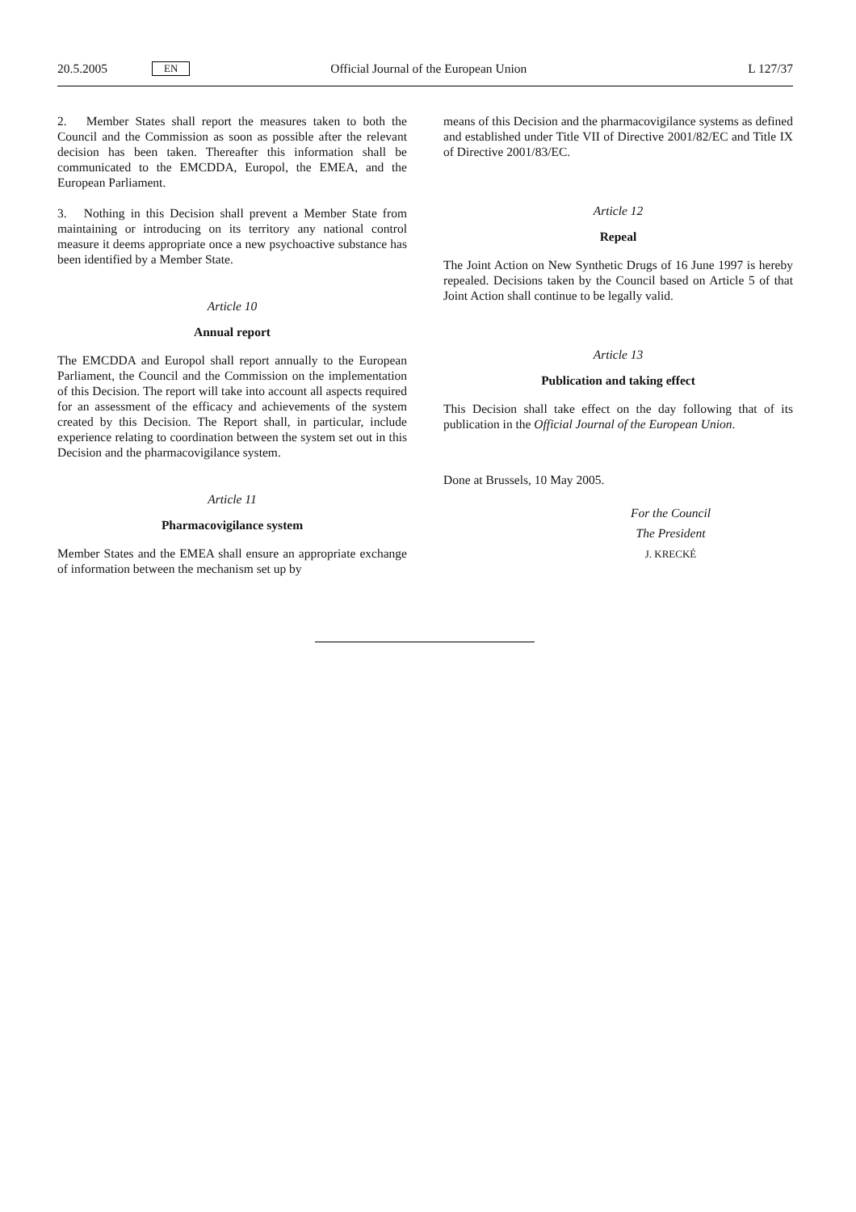20.5.2005 EN Official Journal of the European Union L 127/37
2. Member States shall report the measures taken to both the Council and the Commission as soon as possible after the relevant decision has been taken. Thereafter this information shall be communicated to the EMCDDA, Europol, the EMEA, and the European Parliament.
3. Nothing in this Decision shall prevent a Member State from maintaining or introducing on its territory any national control measure it deems appropriate once a new psychoactive substance has been identified by a Member State.
Article 10
Annual report
The EMCDDA and Europol shall report annually to the European Parliament, the Council and the Commission on the implementation of this Decision. The report will take into account all aspects required for an assessment of the efficacy and achievements of the system created by this Decision. The Report shall, in particular, include experience relating to coordination between the system set out in this Decision and the pharmacovigilance system.
Article 11
Pharmacovigilance system
Member States and the EMEA shall ensure an appropriate exchange of information between the mechanism set up by
means of this Decision and the pharmacovigilance systems as defined and established under Title VII of Directive 2001/82/EC and Title IX of Directive 2001/83/EC.
Article 12
Repeal
The Joint Action on New Synthetic Drugs of 16 June 1997 is hereby repealed. Decisions taken by the Council based on Article 5 of that Joint Action shall continue to be legally valid.
Article 13
Publication and taking effect
This Decision shall take effect on the day following that of its publication in the Official Journal of the European Union.
Done at Brussels, 10 May 2005.
For the Council
The President
J. KRECKÉ